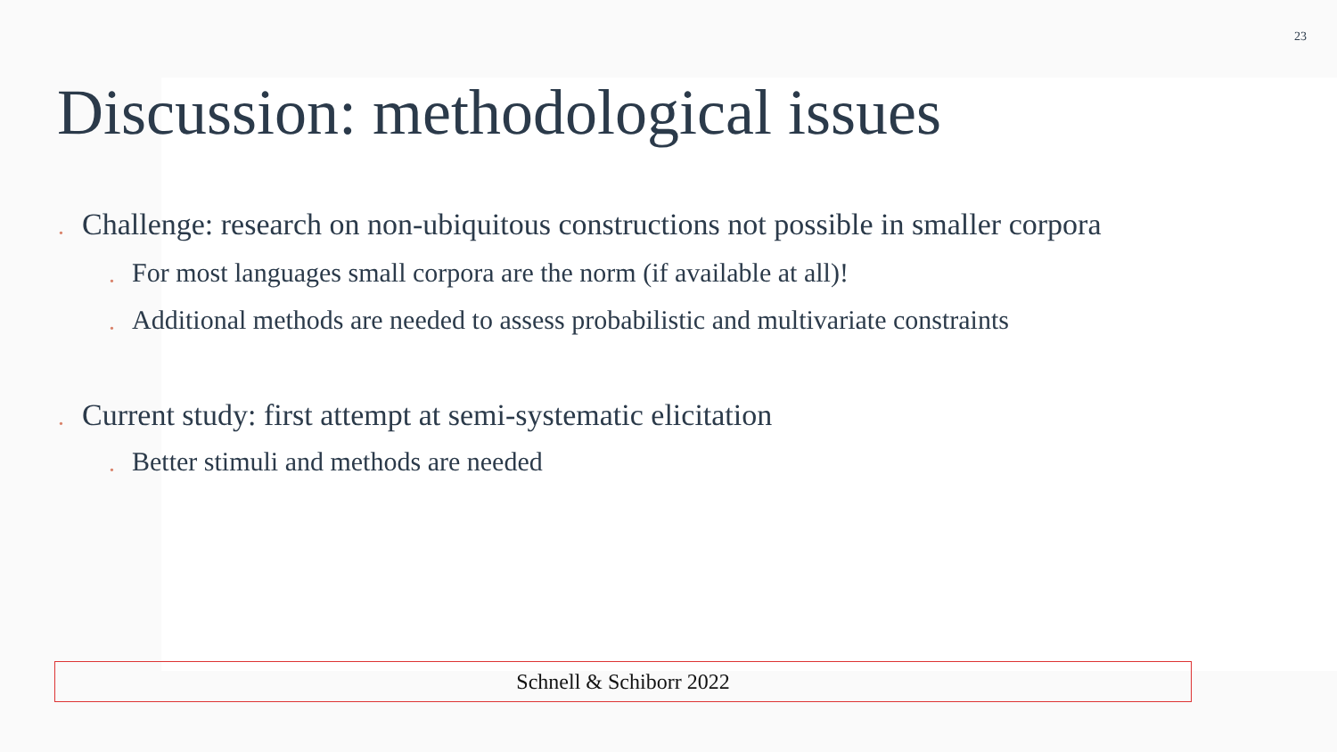23
Discussion: methodological issues
• Challenge: research on non-ubiquitous constructions not possible in smaller corpora
• For most languages small corpora are the norm (if available at all)!
• Additional methods are needed to assess probabilistic and multivariate constraints
• Current study: first attempt at semi-systematic elicitation
• Better stimuli and methods are needed
Schnell & Schiborr 2022